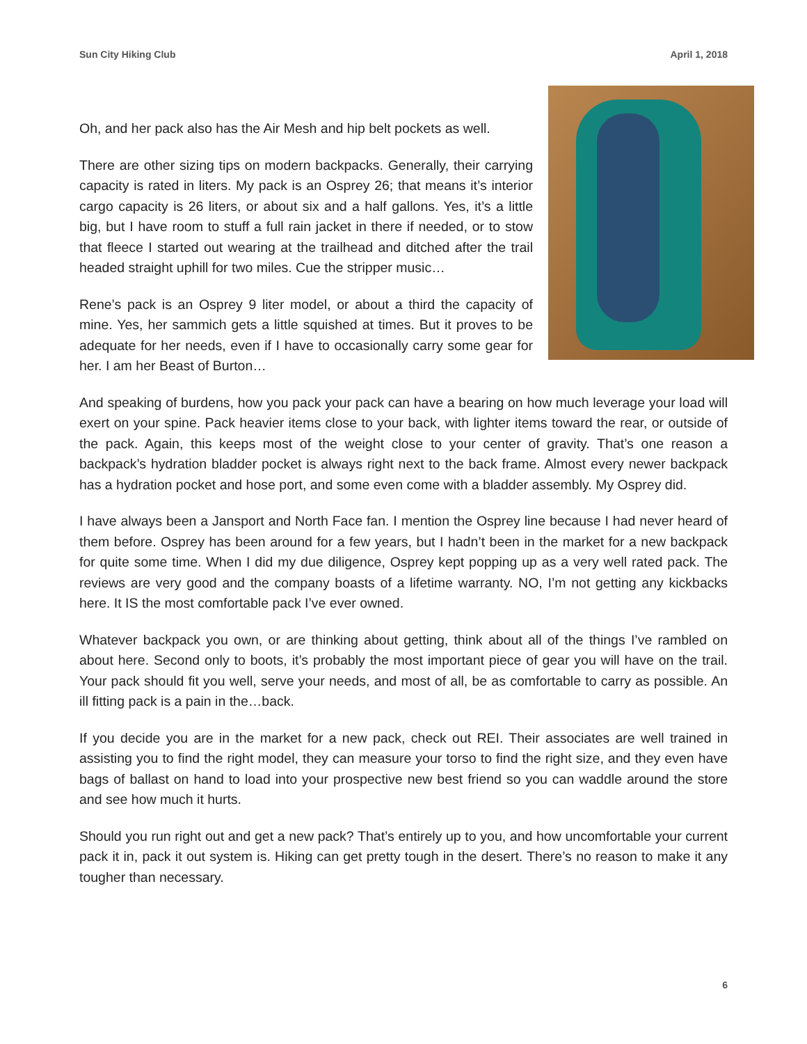Sun City Hiking Club April 1, 2018
Oh, and her pack also has the Air Mesh and hip belt pockets as well.
There are other sizing tips on modern backpacks. Generally, their carrying capacity is rated in liters. My pack is an Osprey 26; that means it’s interior cargo capacity is 26 liters, or about six and a half gallons. Yes, it’s a little big, but I have room to stuff a full rain jacket in there if needed, or to stow that fleece I started out wearing at the trailhead and ditched after the trail headed straight uphill for two miles. Cue the stripper music…
Rene’s pack is an Osprey 9 liter model, or about a third the capacity of mine. Yes, her sammich gets a little squished at times. But it proves to be adequate for her needs, even if I have to occasionally carry some gear for her. I am her Beast of Burton…
And speaking of burdens, how you pack your pack can have a bearing on how much leverage your load will exert on your spine. Pack heavier items close to your back, with lighter items toward the rear, or outside of the pack. Again, this keeps most of the weight close to your center of gravity. That’s one reason a backpack’s hydration bladder pocket is always right next to the back frame. Almost every newer backpack has a hydration pocket and hose port, and some even come with a bladder assembly. My Osprey did.
I have always been a Jansport and North Face fan. I mention the Osprey line because I had never heard of them before. Osprey has been around for a few years, but I hadn’t been in the market for a new backpack for quite some time. When I did my due diligence, Osprey kept popping up as a very well rated pack. The reviews are very good and the company boasts of a lifetime warranty. NO, I’m not getting any kickbacks here. It IS the most comfortable pack I’ve ever owned.
Whatever backpack you own, or are thinking about getting, think about all of the things I’ve rambled on about here. Second only to boots, it’s probably the most important piece of gear you will have on the trail. Your pack should fit you well, serve your needs, and most of all, be as comfortable to carry as possible. An ill fitting pack is a pain in the…back.
If you decide you are in the market for a new pack, check out REI. Their associates are well trained in assisting you to find the right model, they can measure your torso to find the right size, and they even have bags of ballast on hand to load into your prospective new best friend so you can waddle around the store and see how much it hurts.
Should you run right out and get a new pack? That’s entirely up to you, and how uncomfortable your current pack it in, pack it out system is. Hiking can get pretty tough in the desert. There’s no reason to make it any tougher than necessary.
6